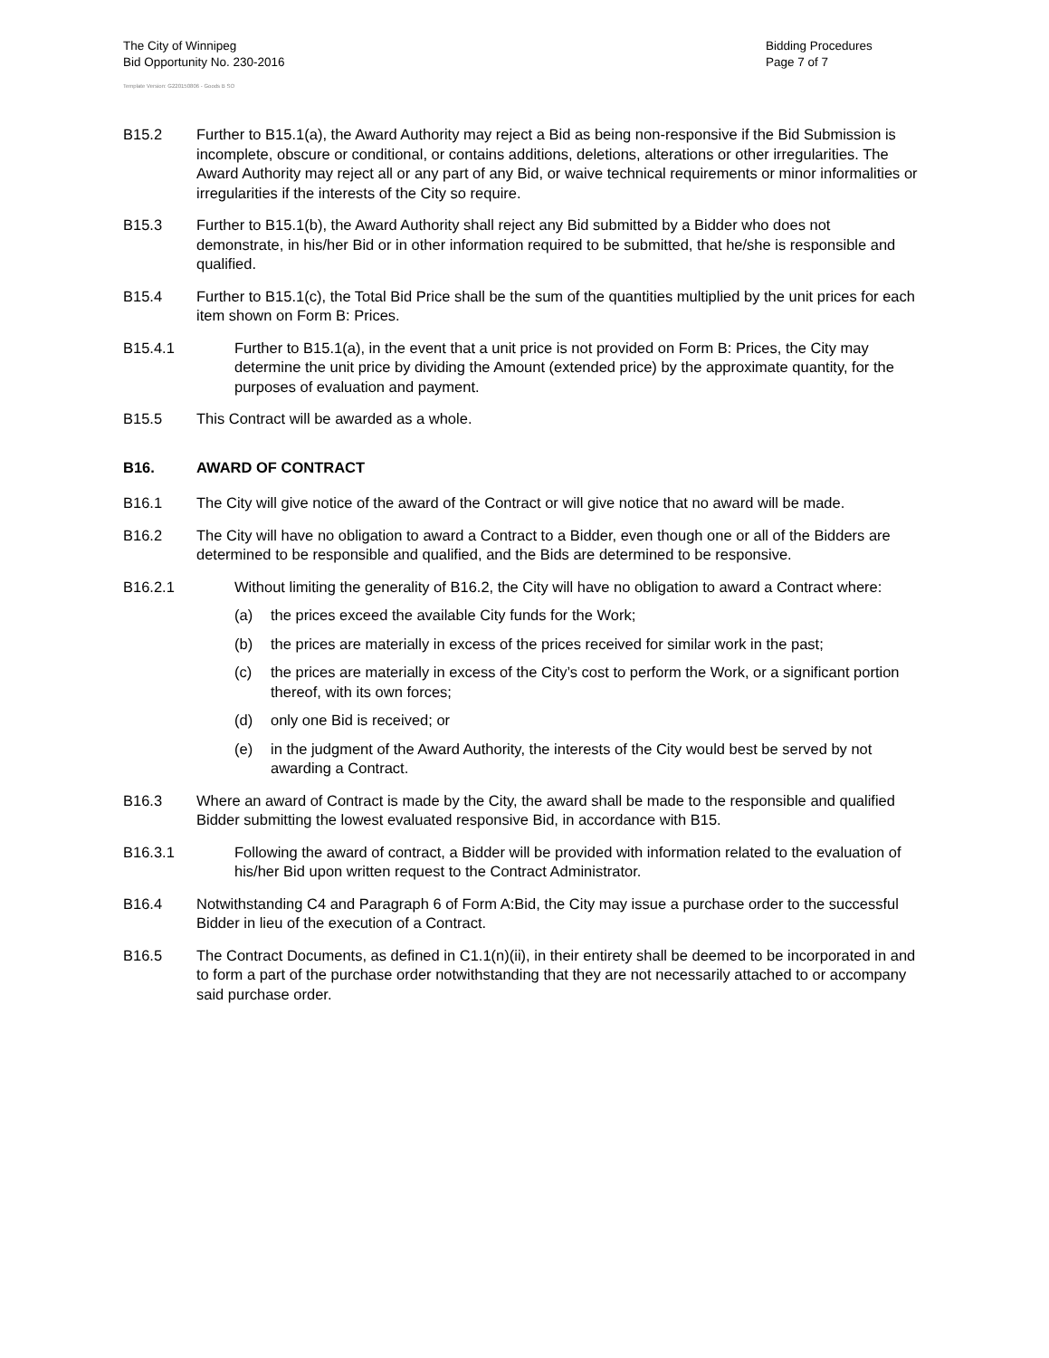The City of Winnipeg
Bid Opportunity No. 230-2016
Template Version: G220150806 - Goods B SO
Bidding Procedures
Page 7 of 7
B15.2 Further to B15.1(a), the Award Authority may reject a Bid as being non-responsive if the Bid Submission is incomplete, obscure or conditional, or contains additions, deletions, alterations or other irregularities. The Award Authority may reject all or any part of any Bid, or waive technical requirements or minor informalities or irregularities if the interests of the City so require.
B15.3 Further to B15.1(b), the Award Authority shall reject any Bid submitted by a Bidder who does not demonstrate, in his/her Bid or in other information required to be submitted, that he/she is responsible and qualified.
B15.4 Further to B15.1(c), the Total Bid Price shall be the sum of the quantities multiplied by the unit prices for each item shown on Form B: Prices.
B15.4.1 Further to B15.1(a), in the event that a unit price is not provided on Form B: Prices, the City may determine the unit price by dividing the Amount (extended price) by the approximate quantity, for the purposes of evaluation and payment.
B15.5 This Contract will be awarded as a whole.
B16. AWARD OF CONTRACT
B16.1 The City will give notice of the award of the Contract or will give notice that no award will be made.
B16.2 The City will have no obligation to award a Contract to a Bidder, even though one or all of the Bidders are determined to be responsible and qualified, and the Bids are determined to be responsive.
B16.2.1 Without limiting the generality of B16.2, the City will have no obligation to award a Contract where:
(a) the prices exceed the available City funds for the Work;
(b) the prices are materially in excess of the prices received for similar work in the past;
(c) the prices are materially in excess of the City’s cost to perform the Work, or a significant portion thereof, with its own forces;
(d) only one Bid is received; or
(e) in the judgment of the Award Authority, the interests of the City would best be served by not awarding a Contract.
B16.3 Where an award of Contract is made by the City, the award shall be made to the responsible and qualified Bidder submitting the lowest evaluated responsive Bid, in accordance with B15.
B16.3.1 Following the award of contract, a Bidder will be provided with information related to the evaluation of his/her Bid upon written request to the Contract Administrator.
B16.4 Notwithstanding C4 and Paragraph 6 of Form A:Bid, the City may issue a purchase order to the successful Bidder in lieu of the execution of a Contract.
B16.5 The Contract Documents, as defined in C1.1(n)(ii), in their entirety shall be deemed to be incorporated in and to form a part of the purchase order notwithstanding that they are not necessarily attached to or accompany said purchase order.